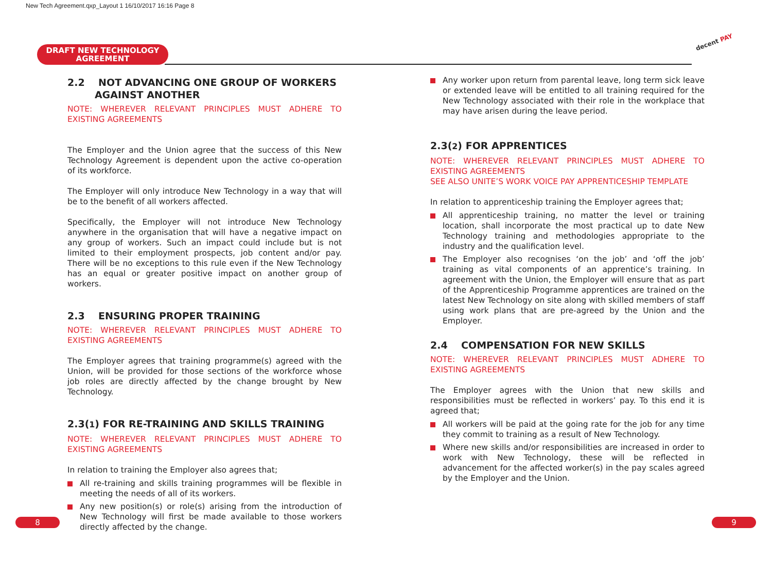New Tech Agreement.qxp_Layout 1 16/10/2017 16:16 Page 8
DRAFT NEW TECHNOLOGY
AGREEMENT
decent PAY
2.2 NOT ADVANCING ONE GROUP OF WORKERS
AGAINST ANOTHER
NOTE: WHEREVER RELEVANT PRINCIPLES MUST ADHERE TO EXISTING AGREEMENTS
The Employer and the Union agree that the success of this New Technology Agreement is dependent upon the active co-operation of its workforce.
The Employer will only introduce New Technology in a way that will be to the benefit of all workers affected.
Specifically, the Employer will not introduce New Technology anywhere in the organisation that will have a negative impact on any group of workers. Such an impact could include but is not limited to their employment prospects, job content and/or pay. There will be no exceptions to this rule even if the New Technology has an equal or greater positive impact on another group of workers.
2.3 ENSURING PROPER TRAINING
NOTE: WHEREVER RELEVANT PRINCIPLES MUST ADHERE TO EXISTING AGREEMENTS
The Employer agrees that training programme(s) agreed with the Union, will be provided for those sections of the workforce whose job roles are directly affected by the change brought by New Technology.
2.3(1) FOR RE-TRAINING AND SKILLS TRAINING
NOTE: WHEREVER RELEVANT PRINCIPLES MUST ADHERE TO EXISTING AGREEMENTS
In relation to training the Employer also agrees that;
All re-training and skills training programmes will be flexible in meeting the needs of all of its workers.
Any new position(s) or role(s) arising from the introduction of New Technology will first be made available to those workers directly affected by the change.
Any worker upon return from parental leave, long term sick leave or extended leave will be entitled to all training required for the New Technology associated with their role in the workplace that may have arisen during the leave period.
2.3(2) FOR APPRENTICES
NOTE: WHEREVER RELEVANT PRINCIPLES MUST ADHERE TO EXISTING AGREEMENTS
SEE ALSO UNITE’S WORK VOICE PAY APPRENTICESHIP TEMPLATE
In relation to apprenticeship training the Employer agrees that;
All apprenticeship training, no matter the level or training location, shall incorporate the most practical up to date New Technology training and methodologies appropriate to the industry and the qualification level.
The Employer also recognises ‘on the job’ and ‘off the job’ training as vital components of an apprentice’s training. In agreement with the Union, the Employer will ensure that as part of the Apprenticeship Programme apprentices are trained on the latest New Technology on site along with skilled members of staff using work plans that are pre-agreed by the Union and the Employer.
2.4 COMPENSATION FOR NEW SKILLS
NOTE: WHEREVER RELEVANT PRINCIPLES MUST ADHERE TO EXISTING AGREEMENTS
The Employer agrees with the Union that new skills and responsibilities must be reflected in workers’ pay. To this end it is agreed that;
All workers will be paid at the going rate for the job for any time they commit to training as a result of New Technology.
Where new skills and/or responsibilities are increased in order to work with New Technology, these will be reflected in advancement for the affected worker(s) in the pay scales agreed by the Employer and the Union.
8 9